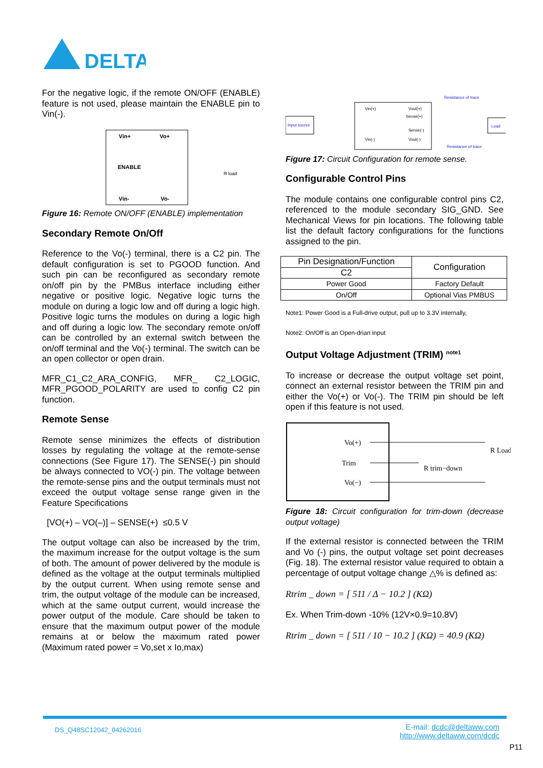DELTA
For the negative logic, if the remote ON/OFF (ENABLE) feature is not used, please maintain the ENABLE pin to Vin(-).
Vin+
Vo+
ENABLE
Vin-
Vo-
R load
Figure 16: Remote ON/OFF (ENABLE) implementation
Secondary Remote On/Off
Reference to the Vo(-) terminal, there is a C2 pin. The default configuration is set to PGOOD function. And such pin can be reconfigured as secondary remote on/off pin by the PMBus interface including either negative or positive logic. Negative logic turns the module on during a logic low and off during a logic high. Positive logic turns the modules on during a logic high and off during a logic low. The secondary remote on/off can be controlled by an external switch between the on/off terminal and the Vo(-) terminal. The switch can be an open collector or open drain.
MFR_C1_C2_ARA_CONFIG, MFR_ C2_LOGIC, MFR_PGOOD_POLARITY are used to config C2 pin function.
Remote Sense
Remote sense minimizes the effects of distribution losses by regulating the voltage at the remote-sense connections (See Figure 17). The SENSE(-) pin should be always connected to VO(-) pin. The voltage between the remote-sense pins and the output terminals must not exceed the output voltage sense range given in the Feature Specifications
[VO(+) – VO(–)] – SENSE(+) ≤0.5 V
The output voltage can also be increased by the trim, the maximum increase for the output voltage is the sum of both. The amount of power delivered by the module is defined as the voltage at the output terminals multiplied by the output current. When using remote sense and trim, the output voltage of the module can be increased, which at the same output current, would increase the power output of the module. Care should be taken to ensure that the maximum output power of the module remains at or below the maximum rated power (Maximum rated power = Vo,set x Io,max)
Input source
Vin(+)
Vin(-)
Vout(+)
Sense(+)
Sense(-)
Vout(-)
Resistance of trace
Resistance of trace
Load
Figure 17: Circuit Configuration for remote sense.
Configurable Control Pins
The module contains one configurable control pins C2, referenced to the module secondary SIG_GND. See Mechanical Views for pin locations. The following table list the default factory configurations for the functions assigned to the pin.
| Pin Designation/Function | Configuration |
| C2 | |
| Power Good | Factory Default |
| On/Off | Optional Vias PMBUS |
Note1: Power Good is a Full-drive output, pull up to 3.3V internally,
Note2: On/Off is an Open-drian input
Output Voltage Adjustment (TRIM) <sup>note1</sup>
To increase or decrease the output voltage set point, connect an external resistor between the TRIM pin and either the Vo(+) or Vo(-). The TRIM pin should be left open if this feature is not used.
Vo(+)
Trim
Vo(−)
R trim−down
R Load
Figure 18: Circuit configuration for trim-down (decrease output voltage)
If the external resistor is connected between the TRIM and Vo (-) pins, the output voltage set point decreases (Fig. 18). The external resistor value required to obtain a percentage of output voltage change △% is defined as:
Rtrim _ down = [ 511 / Δ − 10.2 ] (KΩ)
Ex. When Trim-down -10% (12V×0.9=10.8V)
Rtrim _ down = [ 511 / 10 − 10.2 ] (KΩ) = 40.9 (KΩ)
DS_Q48SC12042_04262016
E-mail: dcdc@deltaww.com
http://www.deltaww.com/dcdc
P11